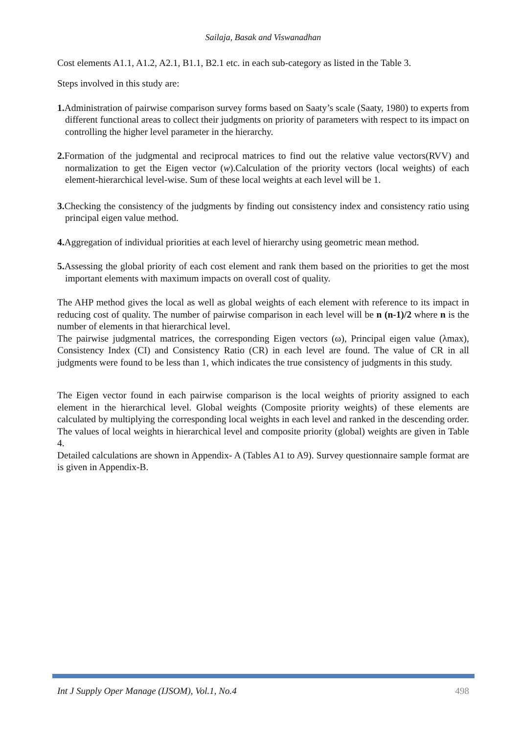Sailaja, Basak and Viswanadhan
Cost elements A1.1, A1.2, A2.1, B1.1, B2.1 etc. in each sub-category as listed in the Table 3.
Steps involved in this study are:
1. Administration of pairwise comparison survey forms based on Saaty’s scale (Saaty, 1980) to experts from different functional areas to collect their judgments on priority of parameters with respect to its impact on controlling the higher level parameter in the hierarchy.
2. Formation of the judgmental and reciprocal matrices to find out the relative value vectors(RVV) and normalization to get the Eigen vector (w).Calculation of the priority vectors (local weights) of each element-hierarchical level-wise. Sum of these local weights at each level will be 1.
3. Checking the consistency of the judgments by finding out consistency index and consistency ratio using principal eigen value method.
4. Aggregation of individual priorities at each level of hierarchy using geometric mean method.
5. Assessing the global priority of each cost element and rank them based on the priorities to get the most important elements with maximum impacts on overall cost of quality.
The AHP method gives the local as well as global weights of each element with reference to its impact in reducing cost of quality. The number of pairwise comparison in each level will be n (n-1)/2 where n is the number of elements in that hierarchical level.
The pairwise judgmental matrices, the corresponding Eigen vectors (ω), Principal eigen value (λmax), Consistency Index (CI) and Consistency Ratio (CR) in each level are found. The value of CR in all judgments were found to be less than 1, which indicates the true consistency of judgments in this study.
The Eigen vector found in each pairwise comparison is the local weights of priority assigned to each element in the hierarchical level. Global weights (Composite priority weights) of these elements are calculated by multiplying the corresponding local weights in each level and ranked in the descending order. The values of local weights in hierarchical level and composite priority (global) weights are given in Table 4.
Detailed calculations are shown in Appendix- A (Tables A1 to A9). Survey questionnaire sample format are is given in Appendix-B.
Int J Supply Oper Manage (IJSOM), Vol.1, No.4 498